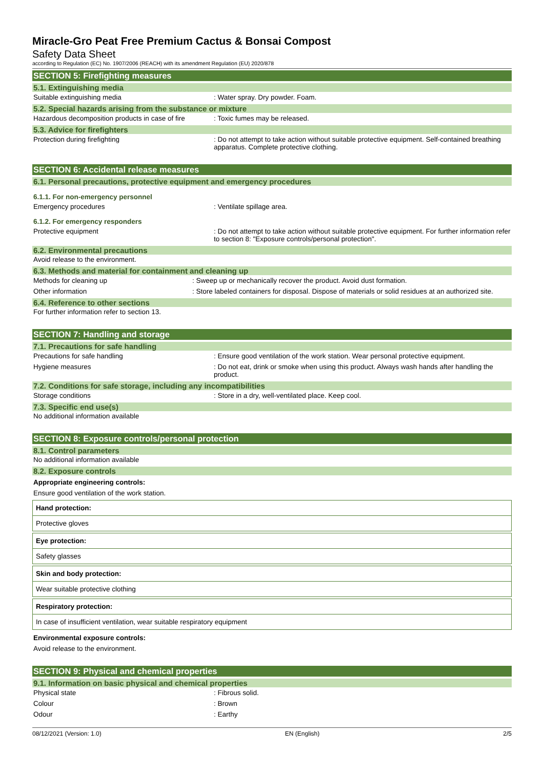Miracle-Gro Peat Free Premium Cactus & Bonsai Compost
Safety Data Sheet
according to Regulation (EC) No. 1907/2006 (REACH) with its amendment Regulation (EU) 2020/878
SECTION 5: Firefighting measures
5.1. Extinguishing media
Suitable extinguishing media : Water spray. Dry powder. Foam.
5.2. Special hazards arising from the substance or mixture
Hazardous decomposition products in case of fire
: Toxic fumes may be released.
5.3. Advice for firefighters
Protection during firefighting : Do not attempt to take action without suitable protective equipment. Self-contained breathing apparatus. Complete protective clothing.
SECTION 6: Accidental release measures
6.1. Personal precautions, protective equipment and emergency procedures
6.1.1. For non-emergency personnel
Emergency procedures : Ventilate spillage area.
6.1.2. For emergency responders
Protective equipment : Do not attempt to take action without suitable protective equipment. For further information refer to section 8: "Exposure controls/personal protection".
6.2. Environmental precautions
Avoid release to the environment.
6.3. Methods and material for containment and cleaning up
Methods for cleaning up : Sweep up or mechanically recover the product. Avoid dust formation.
Other information : Store labeled containers for disposal. Dispose of materials or solid residues at an authorized site.
6.4. Reference to other sections
For further information refer to section 13.
SECTION 7: Handling and storage
7.1. Precautions for safe handling
Precautions for safe handling : Ensure good ventilation of the work station. Wear personal protective equipment.
Hygiene measures : Do not eat, drink or smoke when using this product. Always wash hands after handling the product.
7.2. Conditions for safe storage, including any incompatibilities
Storage conditions : Store in a dry, well-ventilated place. Keep cool.
7.3. Specific end use(s)
No additional information available
SECTION 8: Exposure controls/personal protection
8.1. Control parameters
No additional information available
8.2. Exposure controls
Appropriate engineering controls:
Ensure good ventilation of the work station.
Hand protection:
Protective gloves
Eye protection:
Safety glasses
Skin and body protection:
Wear suitable protective clothing
Respiratory protection:
In case of insufficient ventilation, wear suitable respiratory equipment
Environmental exposure controls:
Avoid release to the environment.
SECTION 9: Physical and chemical properties
9.1. Information on basic physical and chemical properties
Physical state : Fibrous solid.
Colour : Brown
Odour : Earthy
08/12/2021 (Version: 1.0) EN (English) 2/5